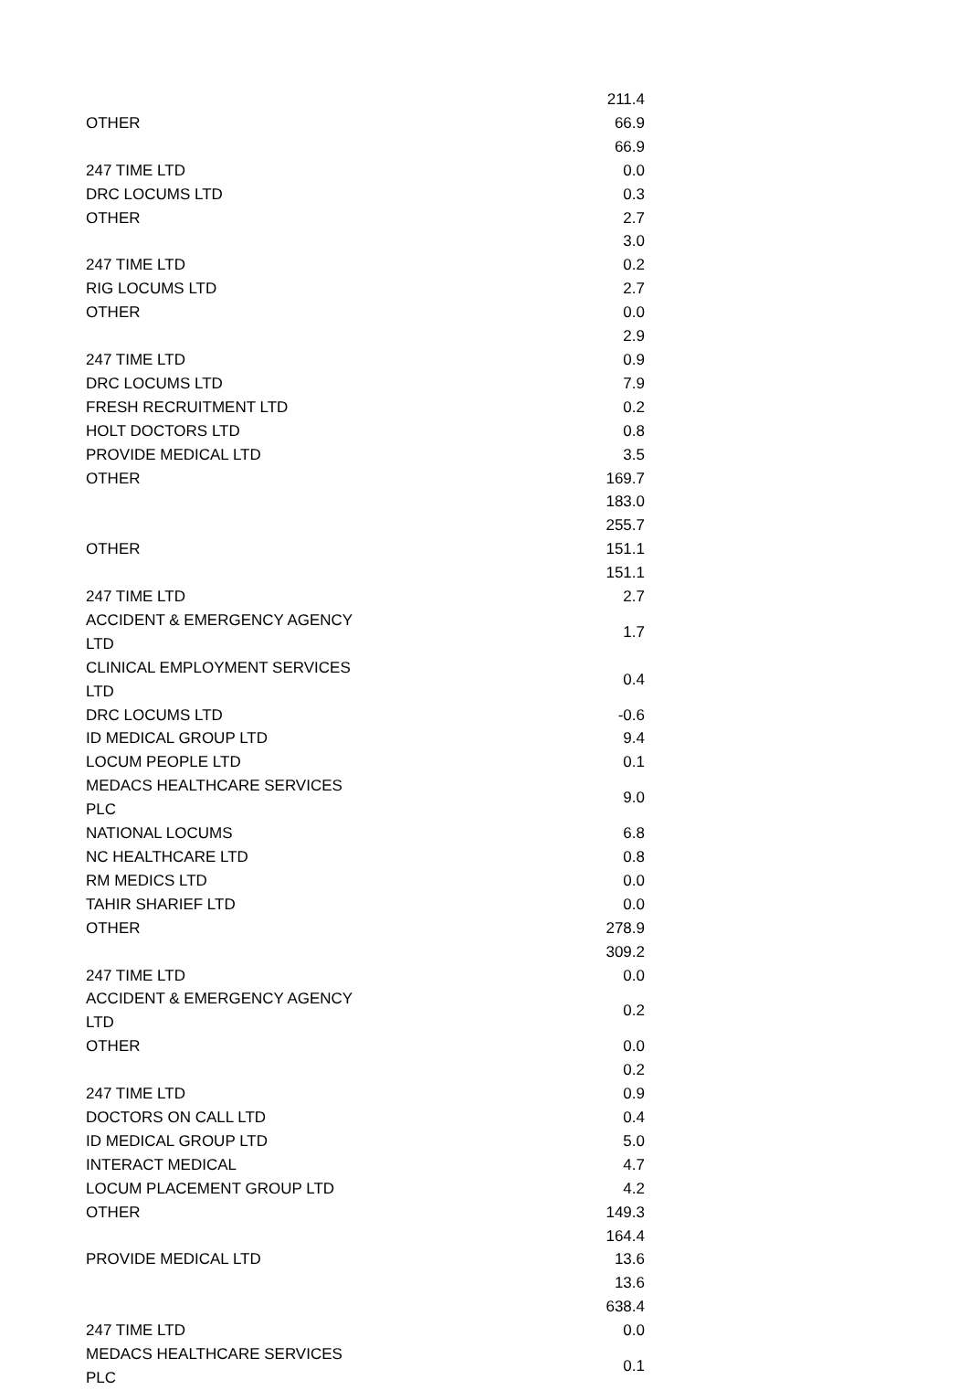| | 211.4 |
| OTHER | 66.9 |
| | 66.9 |
| 247 TIME LTD | 0.0 |
| DRC LOCUMS LTD | 0.3 |
| OTHER | 2.7 |
| | 3.0 |
| 247 TIME LTD | 0.2 |
| RIG LOCUMS LTD | 2.7 |
| OTHER | 0.0 |
| | 2.9 |
| 247 TIME LTD | 0.9 |
| DRC LOCUMS LTD | 7.9 |
| FRESH RECRUITMENT LTD | 0.2 |
| HOLT DOCTORS LTD | 0.8 |
| PROVIDE MEDICAL LTD | 3.5 |
| OTHER | 169.7 |
| | 183.0 |
| | 255.7 |
| OTHER | 151.1 |
| | 151.1 |
| 247 TIME LTD | 2.7 |
| ACCIDENT & EMERGENCY AGENCY LTD | 1.7 |
| CLINICAL EMPLOYMENT SERVICES LTD | 0.4 |
| DRC LOCUMS LTD | -0.6 |
| ID MEDICAL GROUP LTD | 9.4 |
| LOCUM PEOPLE LTD | 0.1 |
| MEDACS HEALTHCARE SERVICES PLC | 9.0 |
| NATIONAL LOCUMS | 6.8 |
| NC HEALTHCARE LTD | 0.8 |
| RM MEDICS LTD | 0.0 |
| TAHIR SHARIEF LTD | 0.0 |
| OTHER | 278.9 |
| | 309.2 |
| 247 TIME LTD | 0.0 |
| ACCIDENT & EMERGENCY AGENCY LTD | 0.2 |
| OTHER | 0.0 |
| | 0.2 |
| 247 TIME LTD | 0.9 |
| DOCTORS ON CALL LTD | 0.4 |
| ID MEDICAL GROUP LTD | 5.0 |
| INTERACT MEDICAL | 4.7 |
| LOCUM PLACEMENT GROUP LTD | 4.2 |
| OTHER | 149.3 |
| | 164.4 |
| PROVIDE MEDICAL LTD | 13.6 |
| | 13.6 |
| | 638.4 |
| 247 TIME LTD | 0.0 |
| MEDACS HEALTHCARE SERVICES PLC | 0.1 |